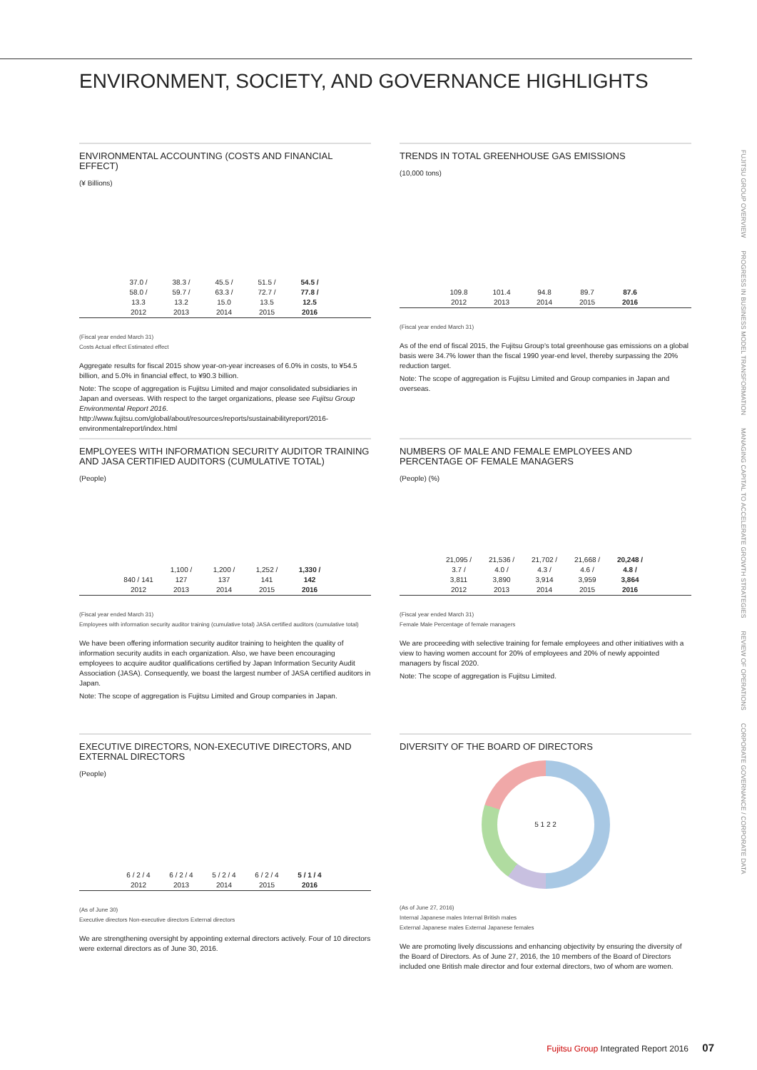ENVIRONMENT, SOCIETY, AND GOVERNANCE HIGHLIGHTS
ENVIRONMENTAL ACCOUNTING (COSTS AND FINANCIAL EFFECT)
(¥ Billions)
37.0 / 58.0 / 13.3
2012
38.3 / 59.7 / 13.2
2013
45.5 / 63.3 / 15.0
2014
51.5 / 72.7 / 13.5
2015
54.5 / 77.8 / 12.5
2016
(Fiscal year ended March 31)
Costs Actual effect Estimated effect
Aggregate results for fiscal 2015 show year-on-year increases of 6.0% in costs, to ¥54.5 billion, and 5.0% in financial effect, to ¥90.3 billion.
Note: The scope of aggregation is Fujitsu Limited and major consolidated subsidiaries in Japan and overseas. With respect to the target organizations, please see Fujitsu Group Environmental Report 2016. http://www.fujitsu.com/global/about/resources/reports/sustainabilityreport/2016-environmentalreport/index.html
TRENDS IN TOTAL GREENHOUSE GAS EMISSIONS
(10,000 tons)
109.8
2012
101.4
2013
94.8
2014
89.7
2015
87.6
2016
(Fiscal year ended March 31)
As of the end of fiscal 2015, the Fujitsu Group's total greenhouse gas emissions on a global basis were 34.7% lower than the fiscal 1990 year-end level, thereby surpassing the 20% reduction target.
Note: The scope of aggregation is Fujitsu Limited and Group companies in Japan and overseas.
EMPLOYEES WITH INFORMATION SECURITY AUDITOR TRAINING AND JASA CERTIFIED AUDITORS (CUMULATIVE TOTAL)
(People)
840 / 141
2012
1,100 / 127
2013
1,200 / 137
2014
1,252 / 141
2015
1,330 / 142
2016
(Fiscal year ended March 31)
Employees with information security auditor training (cumulative total) JASA certified auditors (cumulative total)
We have been offering information security auditor training to heighten the quality of information security audits in each organization. Also, we have been encouraging employees to acquire auditor qualifications certified by Japan Information Security Audit Association (JASA). Consequently, we boast the largest number of JASA certified auditors in Japan.
Note: The scope of aggregation is Fujitsu Limited and Group companies in Japan.
NUMBERS OF MALE AND FEMALE EMPLOYEES AND PERCENTAGE OF FEMALE MANAGERS
(People) (%)
21,095 / 3.7 / 3,811
2012
21,536 / 4.0 / 3,890
2013
21,702 / 4.3 / 3,914
2014
21,668 / 4.6 / 3,959
2015
20,248 / 4.8 / 3,864
2016
(Fiscal year ended March 31)
Female Male Percentage of female managers
We are proceeding with selective training for female employees and other initiatives with a view to having women account for 20% of employees and 20% of newly appointed managers by fiscal 2020.
Note: The scope of aggregation is Fujitsu Limited.
EXECUTIVE DIRECTORS, NON-EXECUTIVE DIRECTORS, AND EXTERNAL DIRECTORS
(People)
6 / 2 / 4
2012
6 / 2 / 4
2013
5 / 2 / 4
2014
6 / 2 / 4
2015
5 / 1 / 4
2016
(As of June 30)
Executive directors Non-executive directors External directors
We are strengthening oversight by appointing external directors actively. Four of 10 directors were external directors as of June 30, 2016.
DIVERSITY OF THE BOARD OF DIRECTORS
5 1 2 2
(As of June 27, 2016)
Internal Japanese males Internal British males
External Japanese males External Japanese females
We are promoting lively discussions and enhancing objectivity by ensuring the diversity of the Board of Directors. As of June 27, 2016, the 10 members of the Board of Directors included one British male director and four external directors, two of whom are women.
FUJITSU GROUP OVERVIEW　　PROGRESS IN BUSINESS MODEL TRANSFORMATION　　MANAGING CAPITAL TO ACCELERATE GROWTH STRATEGIES　　REVIEW OF OPERATIONS　　CORPORATE GOVERNANCE / CORPORATE DATA
Fujitsu Group Integrated Report 2016 07